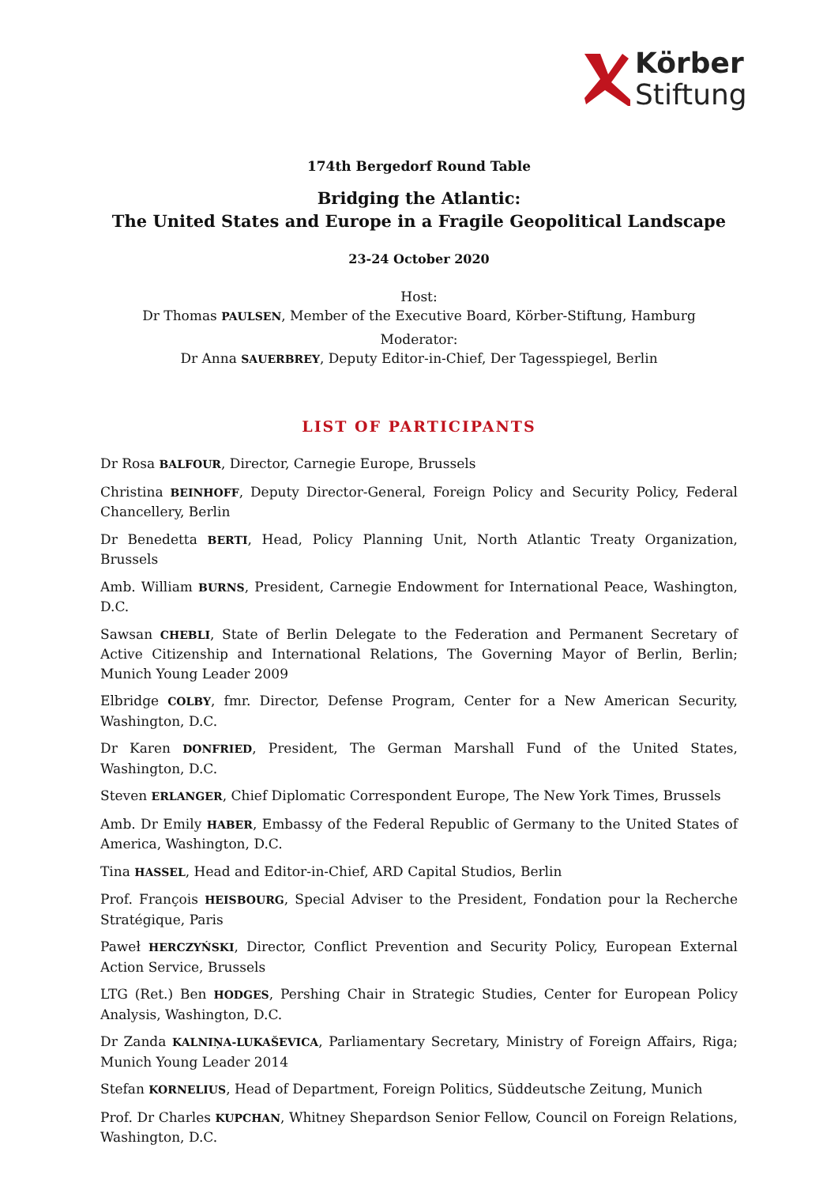Körber
Stiftung
174th Bergedorf Round Table
Bridging the Atlantic:
The United States and Europe in a Fragile Geopolitical Landscape
23-24 October 2020
Host:
Dr Thomas PAULSEN, Member of the Executive Board, Körber-Stiftung, Hamburg
Moderator:
Dr Anna SAUERBREY, Deputy Editor-in-Chief, Der Tagesspiegel, Berlin
LIST OF PARTICIPANTS
Dr Rosa BALFOUR, Director, Carnegie Europe, Brussels
Christina BEINHOFF, Deputy Director-General, Foreign Policy and Security Policy, Federal Chancellery, Berlin
Dr Benedetta BERTI, Head, Policy Planning Unit, North Atlantic Treaty Organization, Brussels
Amb. William BURNS, President, Carnegie Endowment for International Peace, Washington, D.C.
Sawsan CHEBLI, State of Berlin Delegate to the Federation and Permanent Secretary of Active Citizenship and International Relations, The Governing Mayor of Berlin, Berlin; Munich Young Leader 2009
Elbridge COLBY, fmr. Director, Defense Program, Center for a New American Security, Washington, D.C.
Dr Karen DONFRIED, President, The German Marshall Fund of the United States, Washington, D.C.
Steven ERLANGER, Chief Diplomatic Correspondent Europe, The New York Times, Brussels
Amb. Dr Emily HABER, Embassy of the Federal Republic of Germany to the United States of America, Washington, D.C.
Tina HASSEL, Head and Editor-in-Chief, ARD Capital Studios, Berlin
Prof. François HEISBOURG, Special Adviser to the President, Fondation pour la Recherche Stratégique, Paris
Paweł HERCZYŃSKI, Director, Conflict Prevention and Security Policy, European External Action Service, Brussels
LTG (Ret.) Ben HODGES, Pershing Chair in Strategic Studies, Center for European Policy Analysis, Washington, D.C.
Dr Zanda KALNIŅA-LUKAŠEVICA, Parliamentary Secretary, Ministry of Foreign Affairs, Riga; Munich Young Leader 2014
Stefan KORNELIUS, Head of Department, Foreign Politics, Süddeutsche Zeitung, Munich
Prof. Dr Charles KUPCHAN, Whitney Shepardson Senior Fellow, Council on Foreign Relations, Washington, D.C.